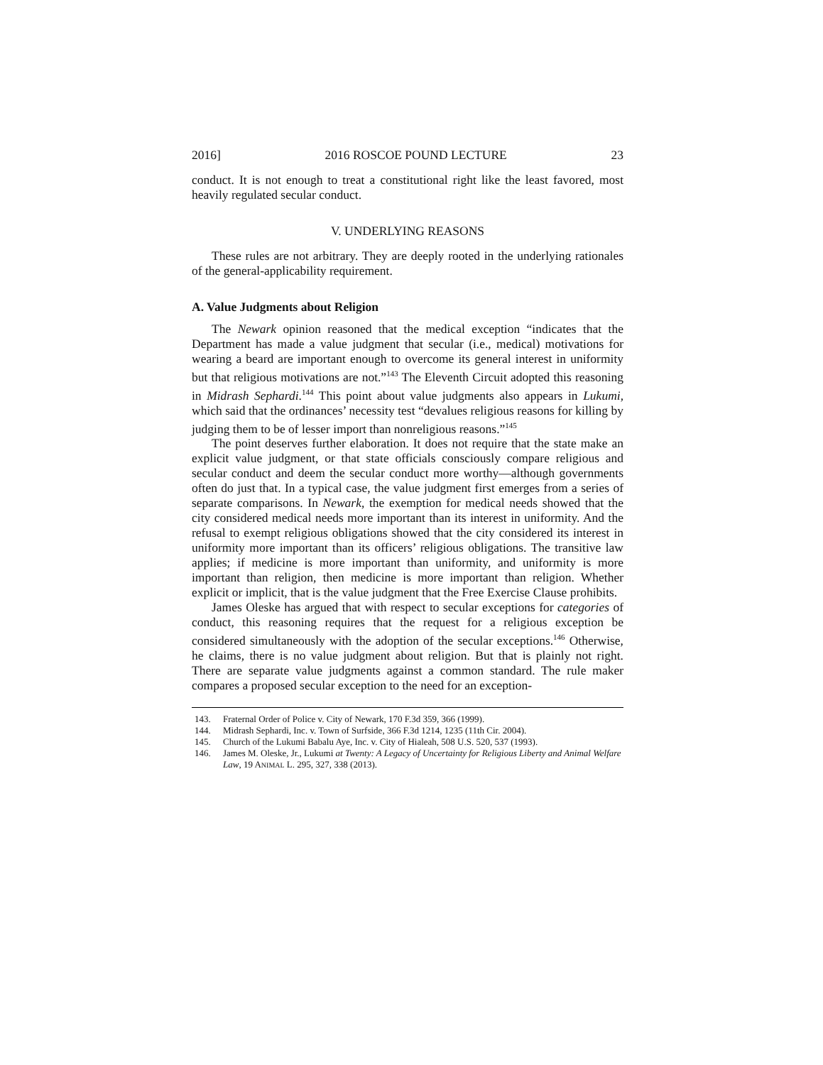2016] 2016 ROSCOE POUND LECTURE 23
conduct. It is not enough to treat a constitutional right like the least favored, most heavily regulated secular conduct.
V. UNDERLYING REASONS
These rules are not arbitrary. They are deeply rooted in the underlying rationales of the general-applicability requirement.
A. Value Judgments about Religion
The Newark opinion reasoned that the medical exception “indicates that the Department has made a value judgment that secular (i.e., medical) motivations for wearing a beard are important enough to overcome its general interest in uniformity but that religious motivations are not.”<sup>143</sup> The Eleventh Circuit adopted this reasoning in Midrash Sephardi.<sup>144</sup> This point about value judgments also appears in Lukumi, which said that the ordinances’ necessity test “devalues religious reasons for killing by judging them to be of lesser import than nonreligious reasons.”<sup>145</sup>
The point deserves further elaboration. It does not require that the state make an explicit value judgment, or that state officials consciously compare religious and secular conduct and deem the secular conduct more worthy—although governments often do just that. In a typical case, the value judgment first emerges from a series of separate comparisons. In Newark, the exemption for medical needs showed that the city considered medical needs more important than its interest in uniformity. And the refusal to exempt religious obligations showed that the city considered its interest in uniformity more important than its officers’ religious obligations. The transitive law applies; if medicine is more important than uniformity, and uniformity is more important than religion, then medicine is more important than religion. Whether explicit or implicit, that is the value judgment that the Free Exercise Clause prohibits.
James Oleske has argued that with respect to secular exceptions for categories of conduct, this reasoning requires that the request for a religious exception be considered simultaneously with the adoption of the secular exceptions.<sup>146</sup> Otherwise, he claims, there is no value judgment about religion. But that is plainly not right. There are separate value judgments against a common standard. The rule maker compares a proposed secular exception to the need for an exception-
143. Fraternal Order of Police v. City of Newark, 170 F.3d 359, 366 (1999).
144. Midrash Sephardi, Inc. v. Town of Surfside, 366 F.3d 1214, 1235 (11th Cir. 2004).
145. Church of the Lukumi Babalu Aye, Inc. v. City of Hialeah, 508 U.S. 520, 537 (1993).
146. James M. Oleske, Jr., Lukumi at Twenty: A Legacy of Uncertainty for Religious Liberty and Animal Welfare Law, 19 ANIMAL L. 295, 327, 338 (2013).